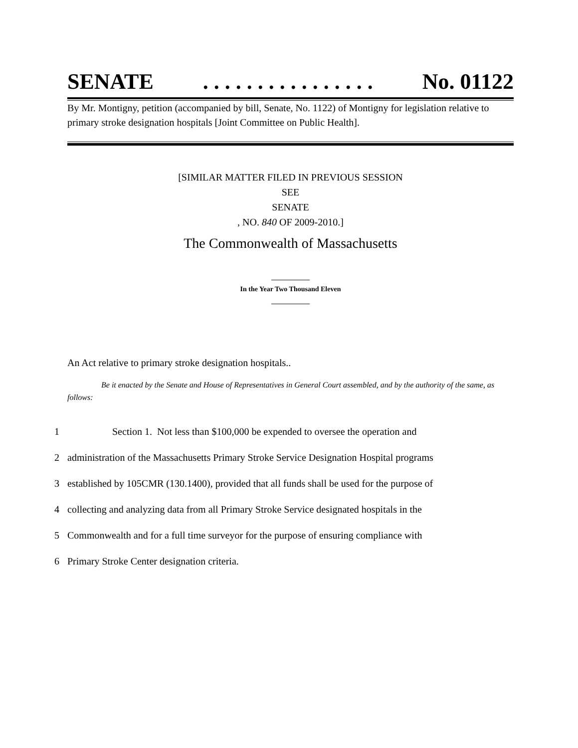SENATE. . . . . . . . . . . . . . . . No. 01122
By Mr. Montigny, petition (accompanied by bill, Senate, No. 1122) of Montigny for legislation relative to primary stroke designation hospitals [Joint Committee on Public Health].
[SIMILAR MATTER FILED IN PREVIOUS SESSION
SEE
SENATE
, NO. 840 OF 2009-2010.]
The Commonwealth of Massachusetts
___________
In the Year Two Thousand Eleven
___________
An Act relative to primary stroke designation hospitals..
Be it enacted by the Senate and House of Representatives in General Court assembled, and by the authority of the same, as follows:
1 Section 1. Not less than $100,000 be expended to oversee the operation and
2 administration of the Massachusetts Primary Stroke Service Designation Hospital programs
3 established by 105CMR (130.1400), provided that all funds shall be used for the purpose of
4 collecting and analyzing data from all Primary Stroke Service designated hospitals in the
5 Commonwealth and for a full time surveyor for the purpose of ensuring compliance with
6 Primary Stroke Center designation criteria.